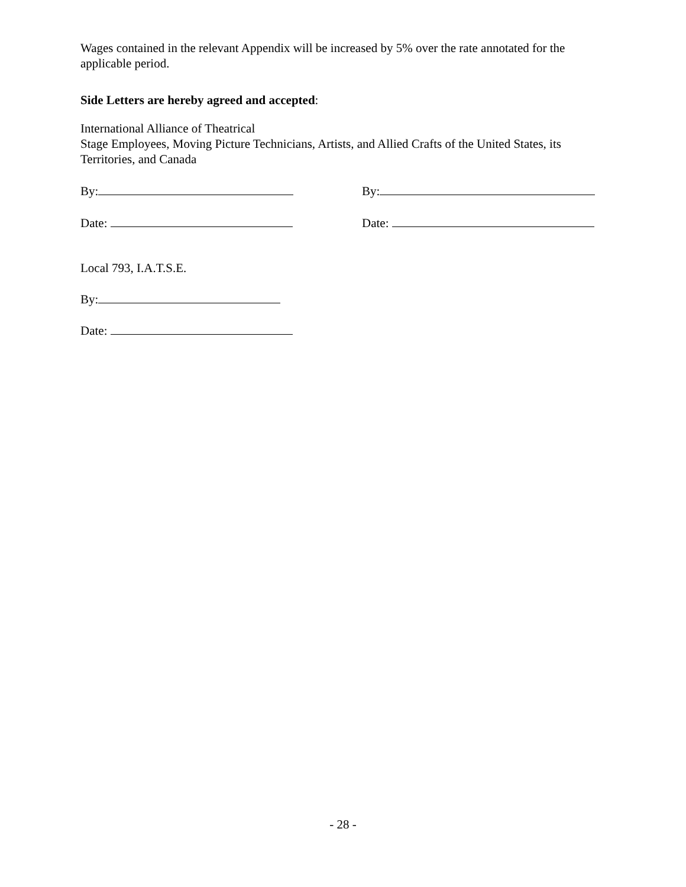Wages contained in the relevant Appendix will be increased by 5% over the rate annotated for the applicable period.
Side Letters are hereby agreed and accepted:
International Alliance of Theatrical
Stage Employees, Moving Picture Technicians, Artists, and Allied Crafts of the United States, its Territories, and Canada
By: By:
Date: Date:
Local 793, I.A.T.S.E.
By:
Date:
- 28 -